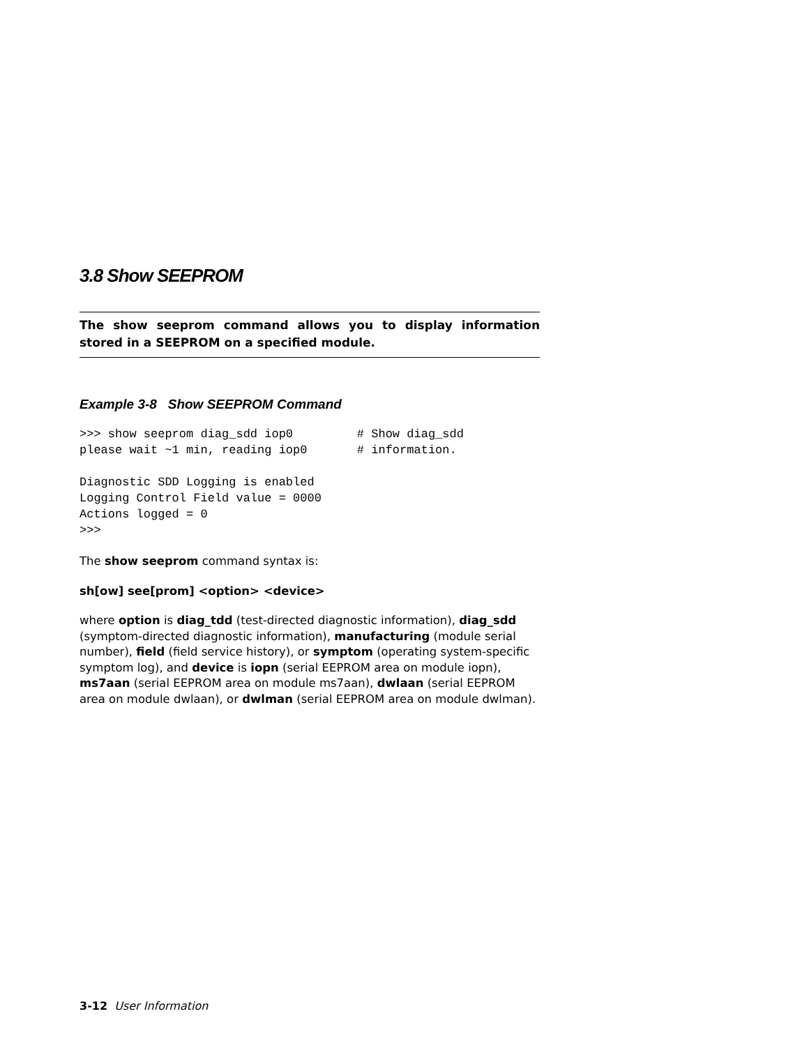3.8 Show SEEPROM
The show seeprom command allows you to display information stored in a SEEPROM on a specified module.
Example 3-8 Show SEEPROM Command
>>> show seeprom diag_sdd iop0         # Show diag_sdd
please wait ~1 min, reading iop0       # information.

Diagnostic SDD Logging is enabled
Logging Control Field value = 0000
Actions logged = 0
>>>
The show seeprom command syntax is:
sh[ow] see[prom] <option> <device>
where option is diag_tdd (test-directed diagnostic information), diag_sdd (symptom-directed diagnostic information), manufacturing (module serial number), field (field service history), or symptom (operating system-specific symptom log), and device is iopn (serial EEPROM area on module iopn), ms7aan (serial EEPROM area on module ms7aan), dwlaan (serial EEPROM area on module dwlaan), or dwlman (serial EEPROM area on module dwlman).
3-12 User Information